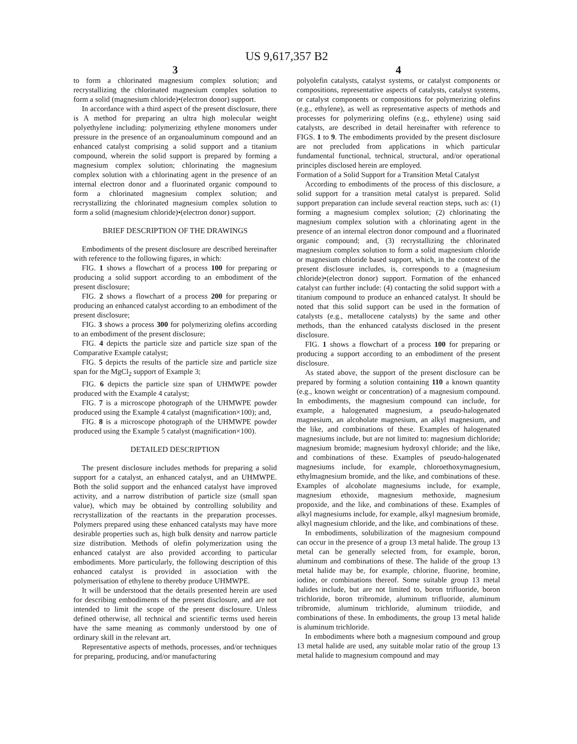US 9,617,357 B2
3
to form a chlorinated magnesium complex solution; and recrystallizing the chlorinated magnesium complex solution to form a solid (magnesium chloride)•(electron donor) support.
In accordance with a third aspect of the present disclosure, there is A method for preparing an ultra high molecular weight polyethylene including: polymerizing ethylene monomers under pressure in the presence of an organoaluminum compound and an enhanced catalyst comprising a solid support and a titanium compound, wherein the solid support is prepared by forming a magnesium complex solution; chlorinating the magnesium complex solution with a chlorinating agent in the presence of an internal electron donor and a fluorinated organic compound to form a chlorinated magnesium complex solution; and recrystallizing the chlorinated magnesium complex solution to form a solid (magnesium chloride)•(electron donor) support.
BRIEF DESCRIPTION OF THE DRAWINGS
Embodiments of the present disclosure are described hereinafter with reference to the following figures, in which:
FIG. 1 shows a flowchart of a process 100 for preparing or producing a solid support according to an embodiment of the present disclosure;
FIG. 2 shows a flowchart of a process 200 for preparing or producing an enhanced catalyst according to an embodiment of the present disclosure;
FIG. 3 shows a process 300 for polymerizing olefins according to an embodiment of the present disclosure;
FIG. 4 depicts the particle size and particle size span of the Comparative Example catalyst;
FIG. 5 depicts the results of the particle size and particle size span for the MgCl<sub>2</sub> support of Example 3;
FIG. 6 depicts the particle size span of UHMWPE powder produced with the Example 4 catalyst;
FIG. 7 is a microscope photograph of the UHMWPE powder produced using the Example 4 catalyst (magnification×100); and,
FIG. 8 is a microscope photograph of the UHMWPE powder produced using the Example 5 catalyst (magnification×100).
DETAILED DESCRIPTION
The present disclosure includes methods for preparing a solid support for a catalyst, an enhanced catalyst, and an UHMWPE. Both the solid support and the enhanced catalyst have improved activity, and a narrow distribution of particle size (small span value), which may be obtained by controlling solubility and recrystallization of the reactants in the preparation processes. Polymers prepared using these enhanced catalysts may have more desirable properties such as, high bulk density and narrow particle size distribution. Methods of olefin polymerization using the enhanced catalyst are also provided according to particular embodiments. More particularly, the following description of this enhanced catalyst is provided in association with the polymerisation of ethylene to thereby produce UHMWPE.
It will be understood that the details presented herein are used for describing embodiments of the present disclosure, and are not intended to limit the scope of the present disclosure. Unless defined otherwise, all technical and scientific terms used herein have the same meaning as commonly understood by one of ordinary skill in the relevant art.
Representative aspects of methods, processes, and/or techniques for preparing, producing, and/or manufacturing
4
polyolefin catalysts, catalyst systems, or catalyst components or compositions, representative aspects of catalysts, catalyst systems, or catalyst components or compositions for polymerizing olefins (e.g., ethylene), as well as representative aspects of methods and processes for polymerizing olefins (e.g., ethylene) using said catalysts, are described in detail hereinafter with reference to FIGS. 1 to 9. The embodiments provided by the present disclosure are not precluded from applications in which particular fundamental functional, technical, structural, and/or operational principles disclosed herein are employed.
Formation of a Solid Support for a Transition Metal Catalyst
According to embodiments of the process of this disclosure, a solid support for a transition metal catalyst is prepared. Solid support preparation can include several reaction steps, such as: (1) forming a magnesium complex solution; (2) chlorinating the magnesium complex solution with a chlorinating agent in the presence of an internal electron donor compound and a fluorinated organic compound; and, (3) recrystallizing the chlorinated magnesium complex solution to form a solid magnesium chloride or magnesium chloride based support, which, in the context of the present disclosure includes, is, corresponds to a (magnesium chloride)•(electron donor) support. Formation of the enhanced catalyst can further include: (4) contacting the solid support with a titanium compound to produce an enhanced catalyst. It should be noted that this solid support can be used in the formation of catalysts (e.g., metallocene catalysts) by the same and other methods, than the enhanced catalysts disclosed in the present disclosure.
FIG. 1 shows a flowchart of a process 100 for preparing or producing a support according to an embodiment of the present disclosure.
As stated above, the support of the present disclosure can be prepared by forming a solution containing 110 a known quantity (e.g., known weight or concentration) of a magnesium compound. In embodiments, the magnesium compound can include, for example, a halogenated magnesium, a pseudo-halogenated magnesium, an alcoholate magnesium, an alkyl magnesium, and the like, and combinations of these. Examples of halogenated magnesiums include, but are not limited to: magnesium dichloride; magnesium bromide; magnesium hydroxyl chloride; and the like, and combinations of these. Examples of pseudo-halogenated magnesiums include, for example, chloroethoxymagnesium, ethylmagnesium bromide, and the like, and combinations of these. Examples of alcoholate magnesiums include, for example, magnesium ethoxide, magnesium methoxide, magnesium propoxide, and the like, and combinations of these. Examples of alkyl magnesiums include, for example, alkyl magnesium bromide, alkyl magnesium chloride, and the like, and combinations of these.
In embodiments, solubilization of the magnesium compound can occur in the presence of a group 13 metal halide. The group 13 metal can be generally selected from, for example, boron, aluminum and combinations of these. The halide of the group 13 metal halide may be, for example, chlorine, fluorine, bromine, iodine, or combinations thereof. Some suitable group 13 metal halides include, but are not limited to, boron trifluoride, boron trichloride, boron tribromide, aluminum trifluoride, aluminum tribromide, aluminum trichloride, aluminum triiodide, and combinations of these. In embodiments, the group 13 metal halide is aluminum trichloride.
In embodiments where both a magnesium compound and group 13 metal halide are used, any suitable molar ratio of the group 13 metal halide to magnesium compound and may